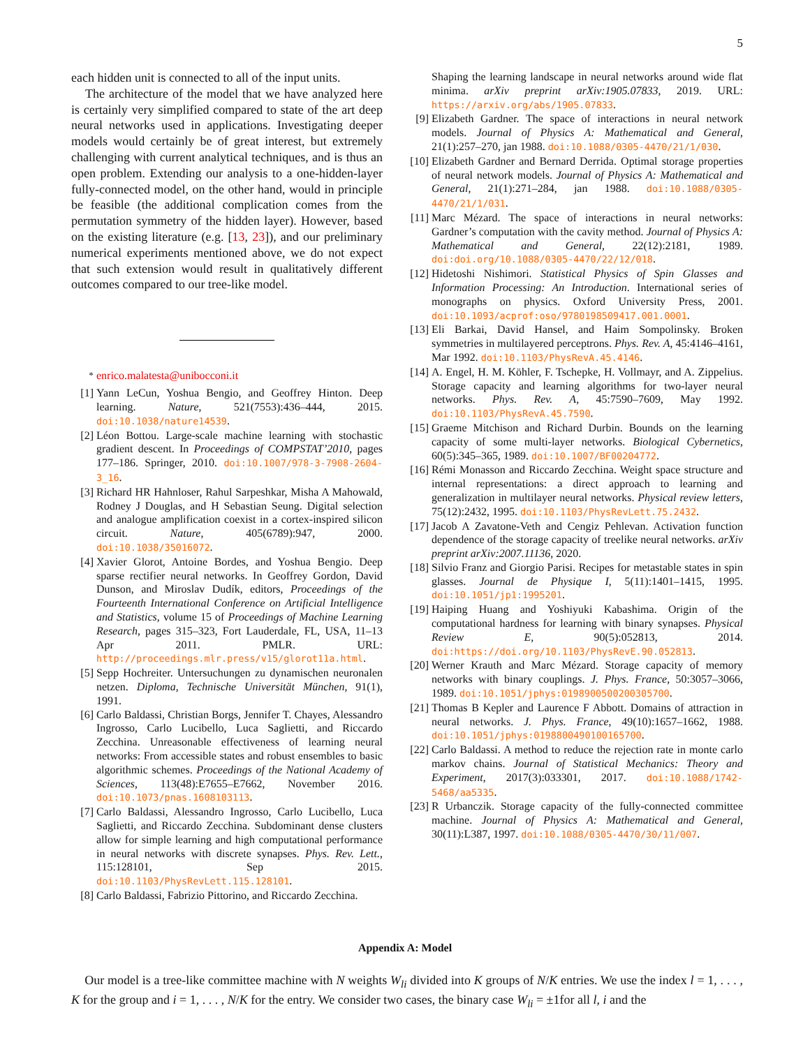5
each hidden unit is connected to all of the input units.
The architecture of the model that we have analyzed here is certainly very simplified compared to state of the art deep neural networks used in applications. Investigating deeper models would certainly be of great interest, but extremely challenging with current analytical techniques, and is thus an open problem. Extending our analysis to a one-hidden-layer fully-connected model, on the other hand, would in principle be feasible (the additional complication comes from the permutation symmetry of the hidden layer). However, based on the existing literature (e.g. [13, 23]), and our preliminary numerical experiments mentioned above, we do not expect that such extension would result in qualitatively different outcomes compared to our tree-like model.
<sup>*</sup> enrico.malatesta@unibocconi.it
[1] Yann LeCun, Yoshua Bengio, and Geoffrey Hinton. Deep learning. Nature, 521(7553):436–444, 2015. doi:10.1038/nature14539.
[2] Léon Bottou. Large-scale machine learning with stochastic gradient descent. In Proceedings of COMPSTAT’2010, pages 177–186. Springer, 2010. doi:10.1007/978-3-7908-2604-3_16.
[3] Richard HR Hahnloser, Rahul Sarpeshkar, Misha A Mahowald, Rodney J Douglas, and H Sebastian Seung. Digital selection and analogue amplification coexist in a cortex-inspired silicon circuit. Nature, 405(6789):947, 2000. doi:10.1038/35016072.
[4] Xavier Glorot, Antoine Bordes, and Yoshua Bengio. Deep sparse rectifier neural networks. In Geoffrey Gordon, David Dunson, and Miroslav Dudík, editors, Proceedings of the Fourteenth International Conference on Artificial Intelligence and Statistics, volume 15 of Proceedings of Machine Learning Research, pages 315–323, Fort Lauderdale, FL, USA, 11–13 Apr 2011. PMLR. URL: http://proceedings.mlr.press/v15/glorot11a.html.
[5] Sepp Hochreiter. Untersuchungen zu dynamischen neuronalen netzen. Diploma, Technische Universität München, 91(1), 1991.
[6] Carlo Baldassi, Christian Borgs, Jennifer T. Chayes, Alessandro Ingrosso, Carlo Lucibello, Luca Saglietti, and Riccardo Zecchina. Unreasonable effectiveness of learning neural networks: From accessible states and robust ensembles to basic algorithmic schemes. Proceedings of the National Academy of Sciences, 113(48):E7655–E7662, November 2016. doi:10.1073/pnas.1608103113.
[7] Carlo Baldassi, Alessandro Ingrosso, Carlo Lucibello, Luca Saglietti, and Riccardo Zecchina. Subdominant dense clusters allow for simple learning and high computational performance in neural networks with discrete synapses. Phys. Rev. Lett., 115:128101, Sep 2015. doi:10.1103/PhysRevLett.115.128101.
[8] Carlo Baldassi, Fabrizio Pittorino, and Riccardo Zecchina.
Shaping the learning landscape in neural networks around wide flat minima. arXiv preprint arXiv:1905.07833, 2019. URL: https://arxiv.org/abs/1905.07833.
[9] Elizabeth Gardner. The space of interactions in neural network models. Journal of Physics A: Mathematical and General, 21(1):257–270, jan 1988. doi:10.1088/0305-4470/21/1/030.
[10] Elizabeth Gardner and Bernard Derrida. Optimal storage properties of neural network models. Journal of Physics A: Mathematical and General, 21(1):271–284, jan 1988. doi:10.1088/0305-4470/21/1/031.
[11] Marc Mézard. The space of interactions in neural networks: Gardner’s computation with the cavity method. Journal of Physics A: Mathematical and General, 22(12):2181, 1989. doi:doi.org/10.1088/0305-4470/22/12/018.
[12] Hidetoshi Nishimori. Statistical Physics of Spin Glasses and Information Processing: An Introduction. International series of monographs on physics. Oxford University Press, 2001. doi:10.1093/acprof:oso/9780198509417.001.0001.
[13] Eli Barkai, David Hansel, and Haim Sompolinsky. Broken symmetries in multilayered perceptrons. Phys. Rev. A, 45:4146–4161, Mar 1992. doi:10.1103/PhysRevA.45.4146.
[14] A. Engel, H. M. Köhler, F. Tschepke, H. Vollmayr, and A. Zippelius. Storage capacity and learning algorithms for two-layer neural networks. Phys. Rev. A, 45:7590–7609, May 1992. doi:10.1103/PhysRevA.45.7590.
[15] Graeme Mitchison and Richard Durbin. Bounds on the learning capacity of some multi-layer networks. Biological Cybernetics, 60(5):345–365, 1989. doi:10.1007/BF00204772.
[16] Rémi Monasson and Riccardo Zecchina. Weight space structure and internal representations: a direct approach to learning and generalization in multilayer neural networks. Physical review letters, 75(12):2432, 1995. doi:10.1103/PhysRevLett.75.2432.
[17] Jacob A Zavatone-Veth and Cengiz Pehlevan. Activation function dependence of the storage capacity of treelike neural networks. arXiv preprint arXiv:2007.11136, 2020.
[18] Silvio Franz and Giorgio Parisi. Recipes for metastable states in spin glasses. Journal de Physique I, 5(11):1401–1415, 1995. doi:10.1051/jp1:1995201.
[19] Haiping Huang and Yoshiyuki Kabashima. Origin of the computational hardness for learning with binary synapses. Physical Review E, 90(5):052813, 2014. doi:https://doi.org/10.1103/PhysRevE.90.052813.
[20] Werner Krauth and Marc Mézard. Storage capacity of memory networks with binary couplings. J. Phys. France, 50:3057–3066, 1989. doi:10.1051/jphys:0198900500200305700.
[21] Thomas B Kepler and Laurence F Abbott. Domains of attraction in neural networks. J. Phys. France, 49(10):1657–1662, 1988. doi:10.1051/jphys:0198800490100165700.
[22] Carlo Baldassi. A method to reduce the rejection rate in monte carlo markov chains. Journal of Statistical Mechanics: Theory and Experiment, 2017(3):033301, 2017. doi:10.1088/1742-5468/aa5335.
[23] R Urbanczik. Storage capacity of the fully-connected committee machine. Journal of Physics A: Mathematical and General, 30(11):L387, 1997. doi:10.1088/0305-4470/30/11/007.
Appendix A: Model
Our model is a tree-like committee machine with N weights W<sub>li</sub> divided into K groups of N/K entries. We use the index l = 1, . . . , K for the group and i = 1, . . . , N/K for the entry. We consider two cases, the binary case W<sub>li</sub> = ±1for all l, i and the